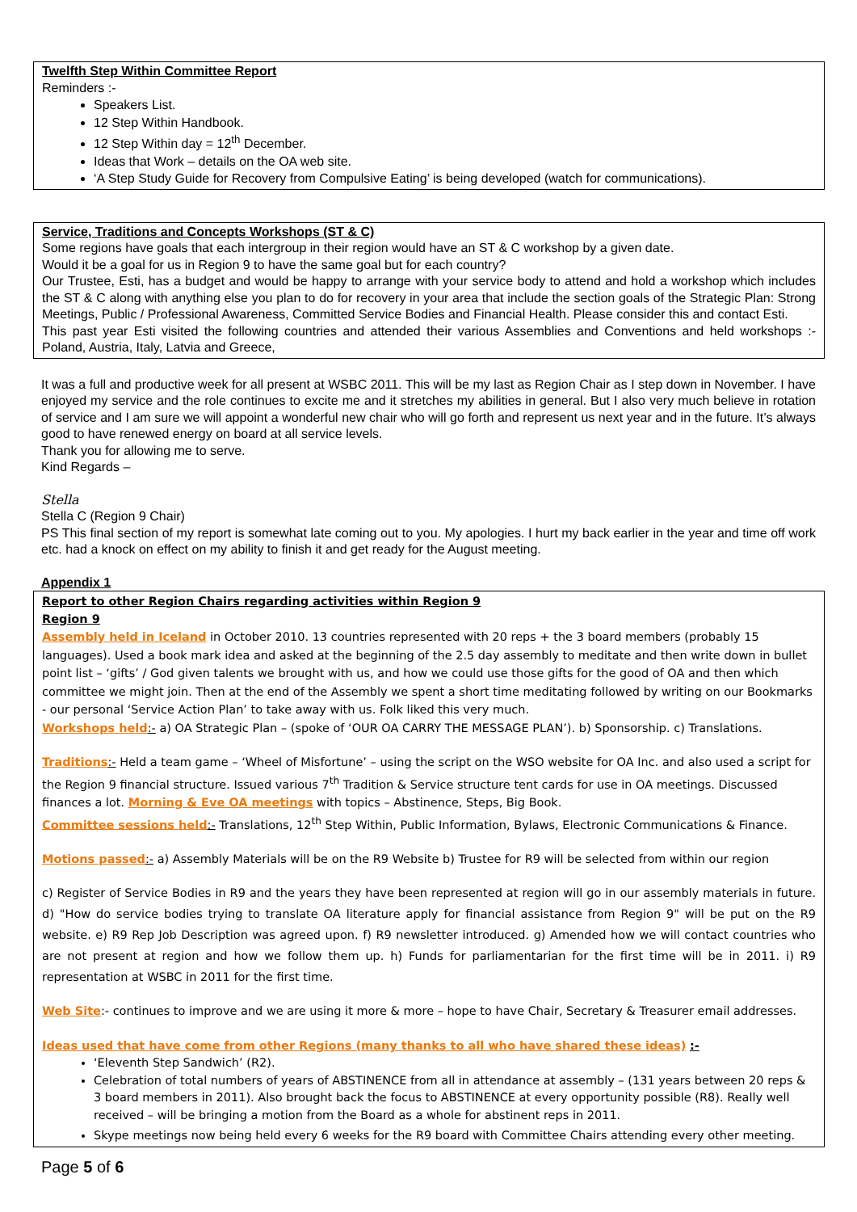Twelfth Step Within Committee Report
Reminders :-
Speakers List.
12 Step Within Handbook.
12 Step Within day = 12<sup>th</sup> December.
Ideas that Work – details on the OA web site.
‘A Step Study Guide for Recovery from Compulsive Eating’ is being developed (watch for communications).
Service, Traditions and Concepts Workshops (ST & C)
Some regions have goals that each intergroup in their region would have an ST & C workshop by a given date.
Would it be a goal for us in Region 9 to have the same goal but for each country?
Our Trustee, Esti, has a budget and would be happy to arrange with your service body to attend and hold a workshop which includes the ST & C along with anything else you plan to do for recovery in your area that include the section goals of the Strategic Plan: Strong Meetings, Public / Professional Awareness, Committed Service Bodies and Financial Health. Please consider this and contact Esti.
This past year Esti visited the following countries and attended their various Assemblies and Conventions and held workshops :- Poland, Austria, Italy, Latvia and Greece,
It was a full and productive week for all present at WSBC 2011. This will be my last as Region Chair as I step down in November. I have enjoyed my service and the role continues to excite me and it stretches my abilities in general. But I also very much believe in rotation of service and I am sure we will appoint a wonderful new chair who will go forth and represent us next year and in the future. It’s always good to have renewed energy on board at all service levels.
Thank you for allowing me to serve.
Kind Regards –
Stella
Stella C (Region 9 Chair)
PS This final section of my report is somewhat late coming out to you. My apologies. I hurt my back earlier in the year and time off work etc. had a knock on effect on my ability to finish it and get ready for the August meeting.
Appendix 1
Report to other Region Chairs regarding activities within Region 9
Region 9
Assembly held in Iceland in October 2010. 13 countries represented with 20 reps + the 3 board members (probably 15 languages). Used a book mark idea and asked at the beginning of the 2.5 day assembly to meditate and then write down in bullet point list – ‘gifts’ / God given talents we brought with us, and how we could use those gifts for the good of OA and then which committee we might join. Then at the end of the Assembly we spent a short time meditating followed by writing on our Bookmarks - our personal ‘Service Action Plan’ to take away with us. Folk liked this very much.
Workshops held:- a) OA Strategic Plan – (spoke of ‘OUR OA CARRY THE MESSAGE PLAN’). b) Sponsorship. c) Translations.
Traditions:- Held a team game – ‘Wheel of Misfortune’ – using the script on the WSO website for OA Inc. and also used a script for the Region 9 financial structure. Issued various 7<sup>th</sup> Tradition & Service structure tent cards for use in OA meetings. Discussed finances a lot. Morning & Eve OA meetings with topics – Abstinence, Steps, Big Book.
Committee sessions held:- Translations, 12<sup>th</sup> Step Within, Public Information, Bylaws, Electronic Communications & Finance.
Motions passed:- a) Assembly Materials will be on the R9 Website b) Trustee for R9 will be selected from within our region
c) Register of Service Bodies in R9 and the years they have been represented at region will go in our assembly materials in future. d) "How do service bodies trying to translate OA literature apply for financial assistance from Region 9" will be put on the R9 website. e) R9 Rep Job Description was agreed upon. f) R9 newsletter introduced. g) Amended how we will contact countries who are not present at region and how we follow them up. h) Funds for parliamentarian for the first time will be in 2011. i) R9 representation at WSBC in 2011 for the first time.
Web Site:- continues to improve and we are using it more & more – hope to have Chair, Secretary & Treasurer email addresses.
Ideas used that have come from other Regions (many thanks to all who have shared these ideas) :-
‘Eleventh Step Sandwich’ (R2).
Celebration of total numbers of years of ABSTINENCE from all in attendance at assembly – (131 years between 20 reps & 3 board members in 2011). Also brought back the focus to ABSTINENCE at every opportunity possible (R8). Really well received – will be bringing a motion from the Board as a whole for abstinent reps in 2011.
Skype meetings now being held every 6 weeks for the R9 board with Committee Chairs attending every other meeting.
Page 5 of 6